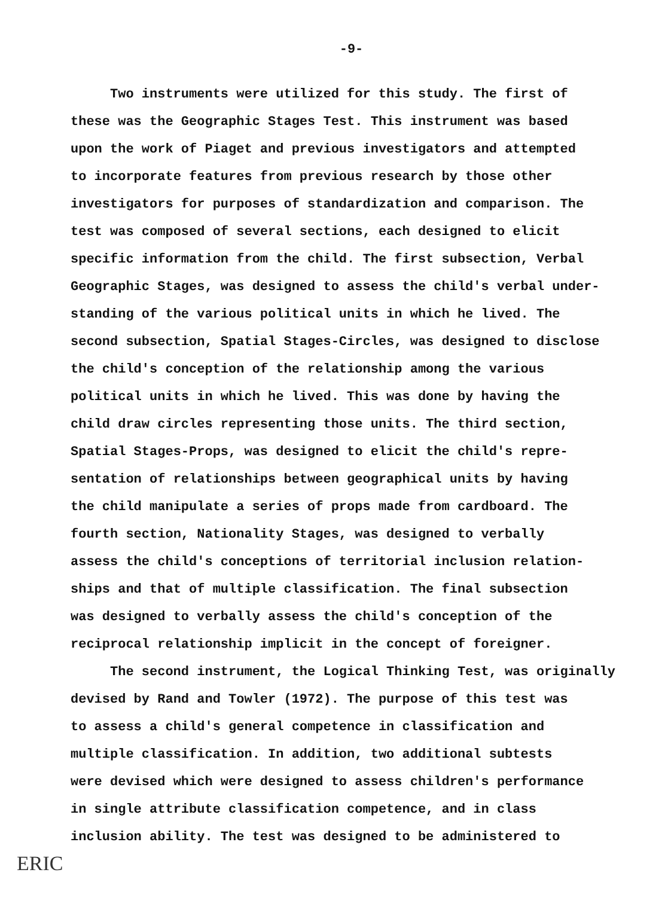-9-
Two instruments were utilized for this study. The first of these was the Geographic Stages Test. This instrument was based upon the work of Piaget and previous investigators and attempted to incorporate features from previous research by those other investigators for purposes of standardization and comparison. The test was composed of several sections, each designed to elicit specific information from the child. The first subsection, Verbal Geographic Stages, was designed to assess the child's verbal under- standing of the various political units in which he lived. The second subsection, Spatial Stages-Circles, was designed to disclose the child's conception of the relationship among the various political units in which he lived. This was done by having the child draw circles representing those units. The third section, Spatial Stages-Props, was designed to elicit the child's repre- sentation of relationships between geographical units by having the child manipulate a series of props made from cardboard. The fourth section, Nationality Stages, was designed to verbally assess the child's conceptions of territorial inclusion relation- ships and that of multiple classification. The final subsection was designed to verbally assess the child's conception of the reciprocal relationship implicit in the concept of foreigner.
The second instrument, the Logical Thinking Test, was originally devised by Rand and Towler (1972). The purpose of this test was to assess a child's general competence in classification and multiple classification. In addition, two additional subtests were devised which were designed to assess children's performance in single attribute classification competence, and in class inclusion ability. The test was designed to be administered to
ERIC